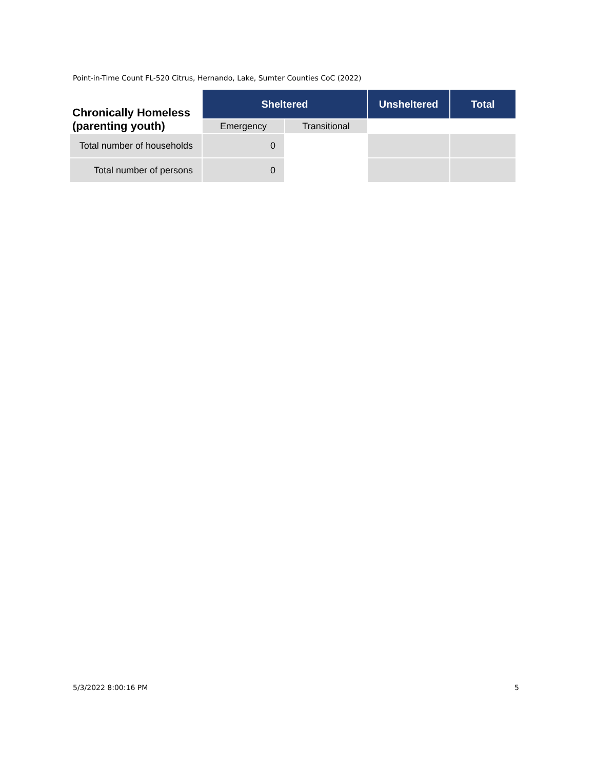Point-in-Time Count FL-520 Citrus, Hernando, Lake, Sumter Counties CoC (2022)
| Chronically Homeless (parenting youth) | Sheltered | | Unsheltered | Total |
| --- | --- | --- | --- | --- |
| | Emergency | Transitional | | |
| Total number of households | 0 | | | |
| Total number of persons | 0 | | | |
5/3/2022 8:00:16 PM 5